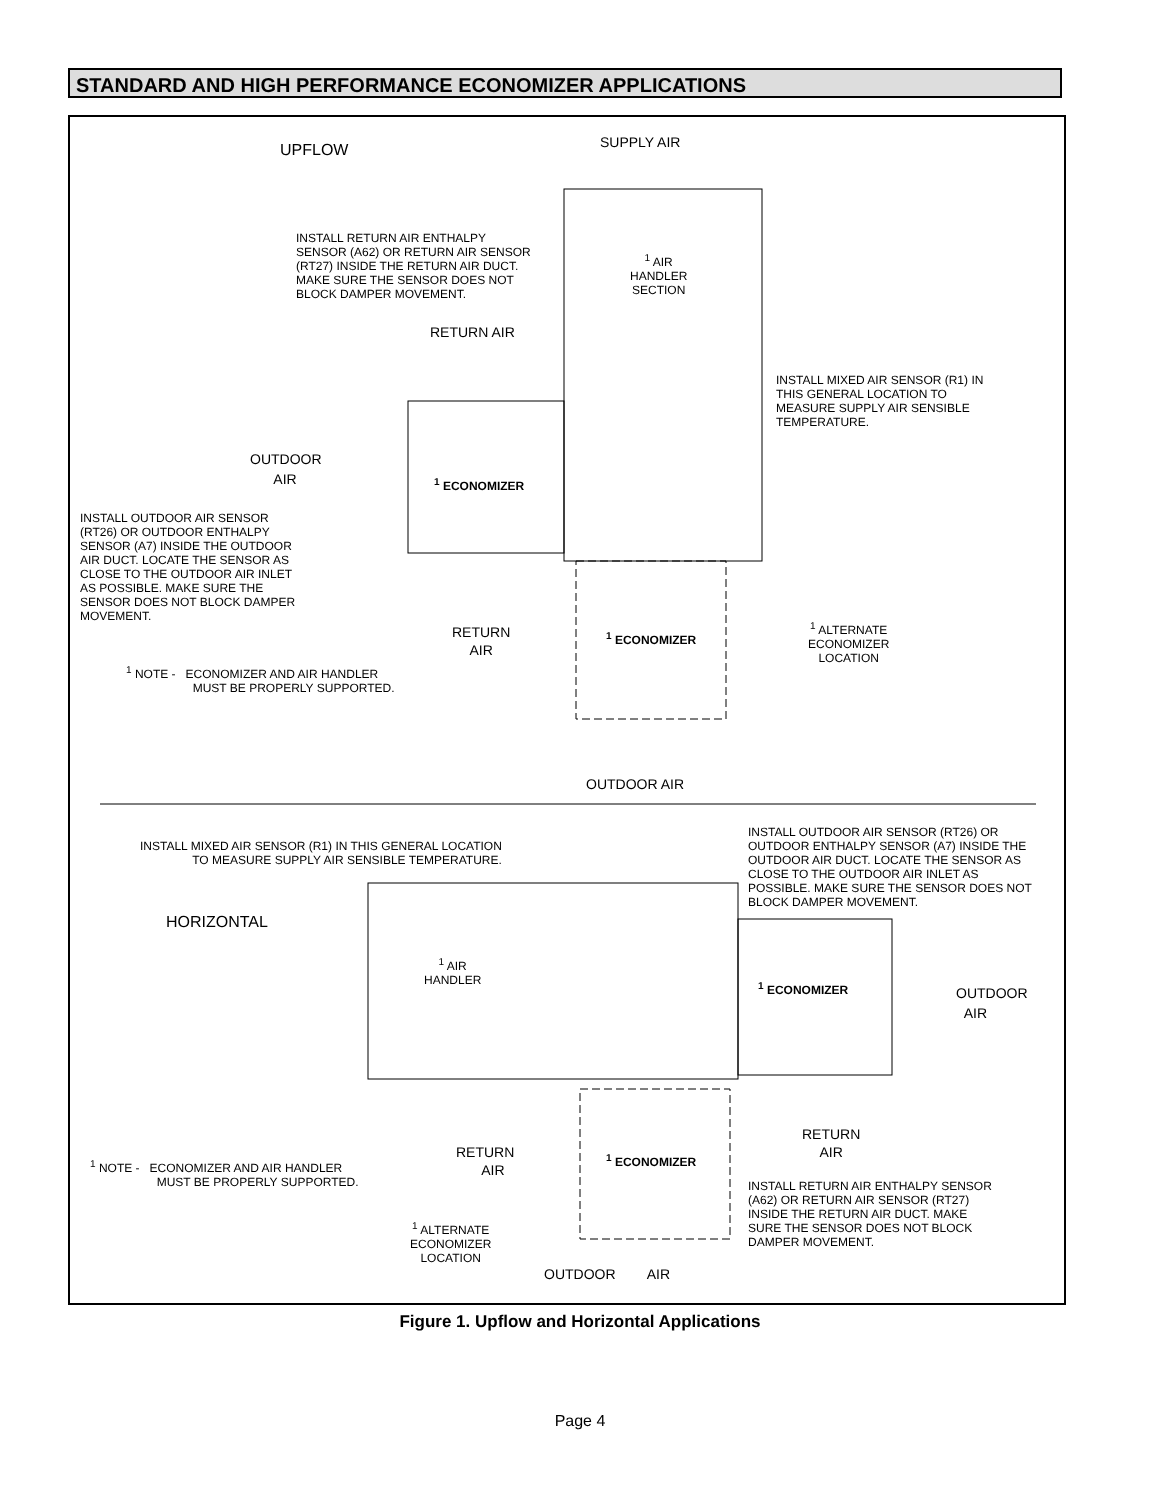STANDARD AND HIGH PERFORMANCE ECONOMIZER APPLICATIONS
UPFLOW SUPPLY AIR
INSTALL RETURN AIR ENTHALPY
SENSOR (A62) OR RETURN AIR SENSOR
(RT27) INSIDE THE RETURN AIR DUCT.
MAKE SURE THE SENSOR DOES NOT
BLOCK DAMPER MOVEMENT.
<sup>1</sup> AIR
HANDLER
SECTION
RETURN AIR
INSTALL MIXED AIR SENSOR (R1) IN
THIS GENERAL LOCATION TO
MEASURE SUPPLY AIR SENSIBLE
TEMPERATURE.
OUTDOOR
AIR
<sup>1</sup> ECONOMIZER
INSTALL OUTDOOR AIR SENSOR
(RT26) OR OUTDOOR ENTHALPY
SENSOR (A7) INSIDE THE OUTDOOR
AIR DUCT. LOCATE THE SENSOR AS
CLOSE TO THE OUTDOOR AIR INLET
AS POSSIBLE. MAKE SURE THE
SENSOR DOES NOT BLOCK DAMPER
MOVEMENT.
RETURN
AIR
<sup>1</sup> ECONOMIZER
<sup>1</sup> ALTERNATE
ECONOMIZER
LOCATION
<sup>1</sup> NOTE - ECONOMIZER AND AIR HANDLER
MUST BE PROPERLY SUPPORTED.
OUTDOOR AIR
INSTALL MIXED AIR SENSOR (R1) IN THIS GENERAL LOCATION
TO MEASURE SUPPLY AIR SENSIBLE TEMPERATURE.
INSTALL OUTDOOR AIR SENSOR (RT26) OR
OUTDOOR ENTHALPY SENSOR (A7) INSIDE THE
OUTDOOR AIR DUCT. LOCATE THE SENSOR AS
CLOSE TO THE OUTDOOR AIR INLET AS
POSSIBLE. MAKE SURE THE SENSOR DOES NOT
BLOCK DAMPER MOVEMENT.
HORIZONTAL
<sup>1</sup> AIR
HANDLER
<sup>1</sup> ECONOMIZER
OUTDOOR
AIR
RETURN
AIR
RETURN
AIR
<sup>1</sup> ECONOMIZER
<sup>1</sup> NOTE - ECONOMIZER AND AIR HANDLER
MUST BE PROPERLY SUPPORTED.
INSTALL RETURN AIR ENTHALPY SENSOR
(A62) OR RETURN AIR SENSOR (RT27)
INSIDE THE RETURN AIR DUCT. MAKE
SURE THE SENSOR DOES NOT BLOCK
DAMPER MOVEMENT.
<sup>1</sup> ALTERNATE
ECONOMIZER
LOCATION
OUTDOOR AIR
Figure 1. Upflow and Horizontal Applications
Page 4